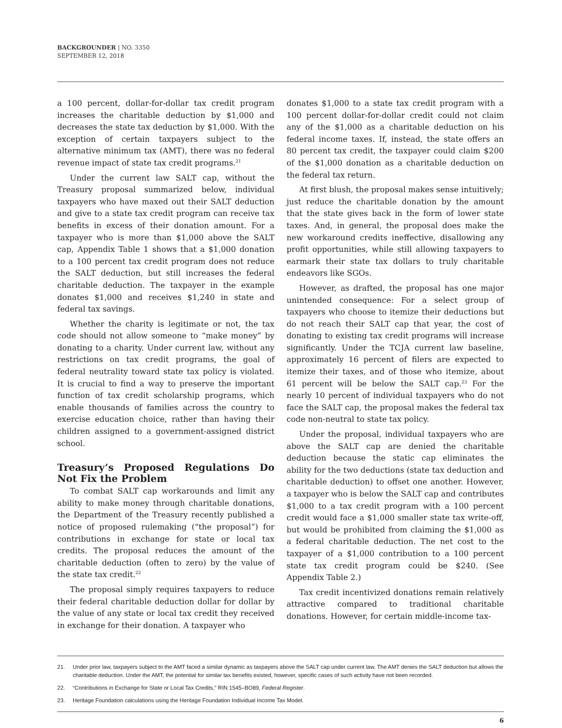BACKGROUNDER | NO. 3350
SEPTEMBER 12, 2018
a 100 percent, dollar-for-dollar tax credit program increases the charitable deduction by $1,000 and decreases the state tax deduction by $1,000. With the exception of certain taxpayers subject to the alternative minimum tax (AMT), there was no federal revenue impact of state tax credit programs.<sup>21</sup>
Under the current law SALT cap, without the Treasury proposal summarized below, individual taxpayers who have maxed out their SALT deduction and give to a state tax credit program can receive tax benefits in excess of their donation amount. For a taxpayer who is more than $1,000 above the SALT cap, Appendix Table 1 shows that a $1,000 donation to a 100 percent tax credit program does not reduce the SALT deduction, but still increases the federal charitable deduction. The taxpayer in the example donates $1,000 and receives $1,240 in state and federal tax savings.
Whether the charity is legitimate or not, the tax code should not allow someone to “make money” by donating to a charity. Under current law, without any restrictions on tax credit programs, the goal of federal neutrality toward state tax policy is violated. It is crucial to find a way to preserve the important function of tax credit scholarship programs, which enable thousands of families across the country to exercise education choice, rather than having their children assigned to a government-assigned district school.
Treasury’s Proposed Regulations Do Not Fix the Problem
To combat SALT cap workarounds and limit any ability to make money through charitable donations, the Department of the Treasury recently published a notice of proposed rulemaking (“the proposal”) for contributions in exchange for state or local tax credits. The proposal reduces the amount of the charitable deduction (often to zero) by the value of the state tax credit.<sup>22</sup>
The proposal simply requires taxpayers to reduce their federal charitable deduction dollar for dollar by the value of any state or local tax credit they received in exchange for their donation. A taxpayer who
donates $1,000 to a state tax credit program with a 100 percent dollar-for-dollar credit could not claim any of the $1,000 as a charitable deduction on his federal income taxes. If, instead, the state offers an 80 percent tax credit, the taxpayer could claim $200 of the $1,000 donation as a charitable deduction on the federal tax return.
At first blush, the proposal makes sense intuitively; just reduce the charitable donation by the amount that the state gives back in the form of lower state taxes. And, in general, the proposal does make the new workaround credits ineffective, disallowing any profit opportunities, while still allowing taxpayers to earmark their state tax dollars to truly charitable endeavors like SGOs.
However, as drafted, the proposal has one major unintended consequence: For a select group of taxpayers who choose to itemize their deductions but do not reach their SALT cap that year, the cost of donating to existing tax credit programs will increase significantly. Under the TCJA current law baseline, approximately 16 percent of filers are expected to itemize their taxes, and of those who itemize, about 61 percent will be below the SALT cap.<sup>23</sup> For the nearly 10 percent of individual taxpayers who do not face the SALT cap, the proposal makes the federal tax code non-neutral to state tax policy.
Under the proposal, individual taxpayers who are above the SALT cap are denied the charitable deduction because the static cap eliminates the ability for the two deductions (state tax deduction and charitable deduction) to offset one another. However, a taxpayer who is below the SALT cap and contributes $1,000 to a tax credit program with a 100 percent credit would face a $1,000 smaller state tax write-off, but would be prohibited from claiming the $1,000 as a federal charitable deduction. The net cost to the taxpayer of a $1,000 contribution to a 100 percent state tax credit program could be $240. (See Appendix Table 2.)
Tax credit incentivized donations remain relatively attractive compared to traditional charitable donations. However, for certain middle-income tax-
21. Under prior law, taxpayers subject to the AMT faced a similar dynamic as taxpayers above the SALT cap under current law. The AMT denies the SALT deduction but allows the charitable deduction. Under the AMT, the potential for similar tax benefits existed, however, specific cases of such activity have not been recorded.
22. “Contributions in Exchange for State or Local Tax Credits,” RIN 1545–BO89, Federal Register.
23. Heritage Foundation calculations using the Heritage Foundation Individual Income Tax Model.
6